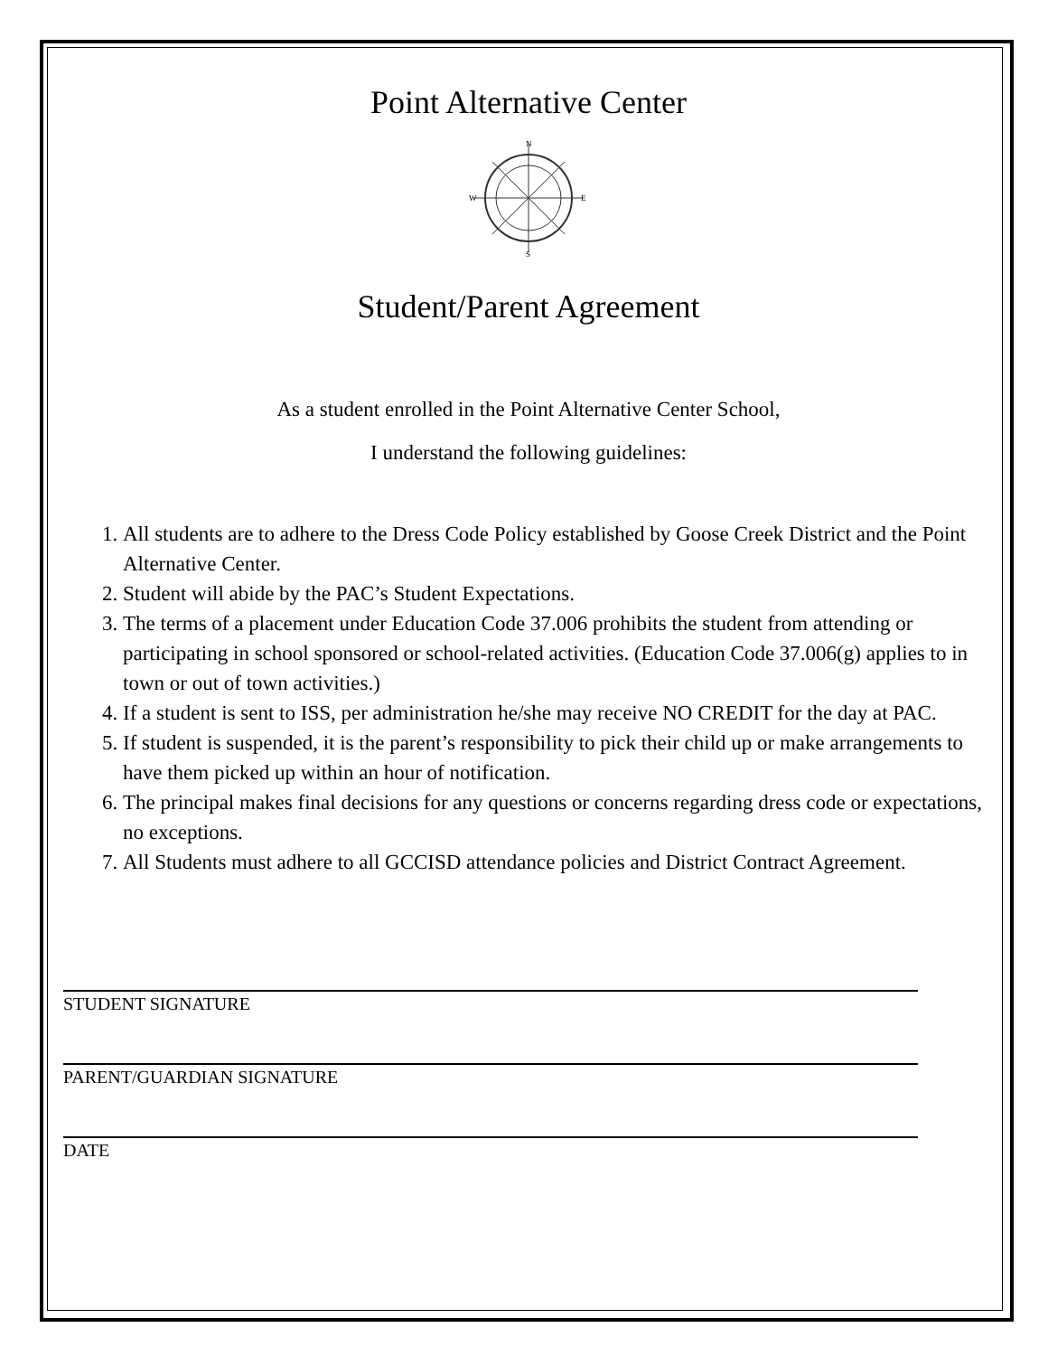Point Alternative Center
N
S
W
E
Student/Parent Agreement
As a student enrolled in the Point Alternative Center School,
I understand the following guidelines:
1. All students are to adhere to the Dress Code Policy established by Goose Creek District and the Point Alternative Center.
2. Student will abide by the PAC’s Student Expectations.
3. The terms of a placement under Education Code 37.006 prohibits the student from attending or participating in school sponsored or school-related activities. (Education Code 37.006(g) applies to in town or out of town activities.)
4. If a student is sent to ISS, per administration he/she may receive NO CREDIT for the day at PAC.
5. If student is suspended, it is the parent’s responsibility to pick their child up or make arrangements to have them picked up within an hour of notification.
6. The principal makes final decisions for any questions or concerns regarding dress code or expectations, no exceptions.
7. All Students must adhere to all GCCISD attendance policies and District Contract Agreement.
STUDENT SIGNATURE
PARENT/GUARDIAN SIGNATURE
DATE